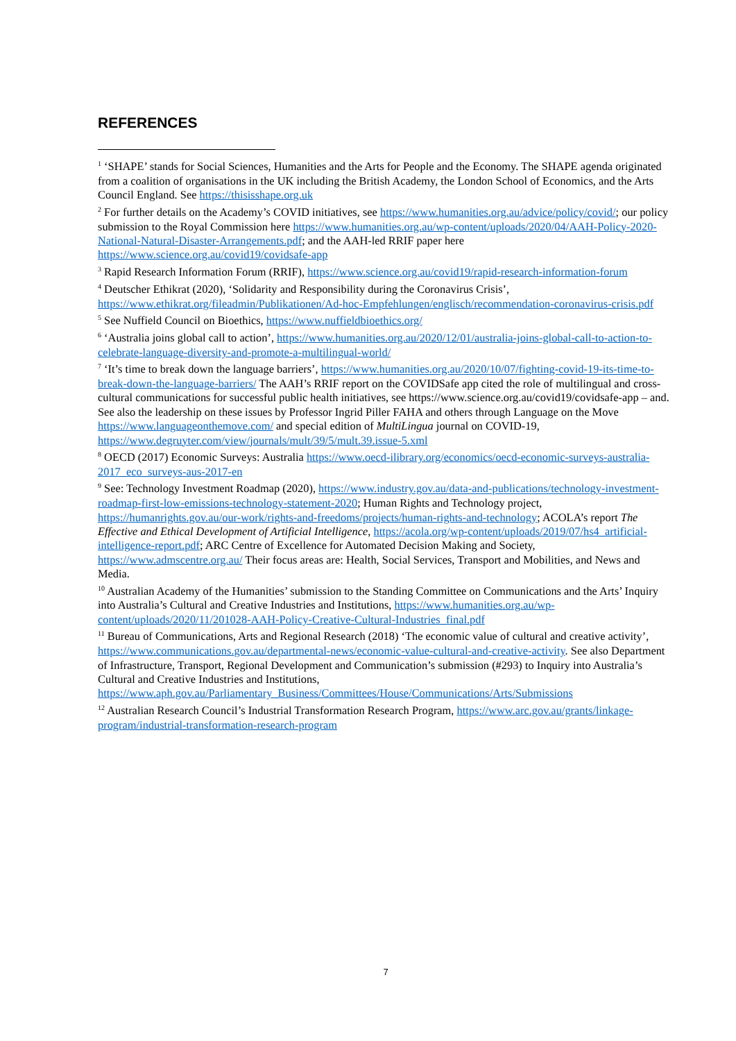REFERENCES
<sup>1</sup> ‘SHAPE’ stands for Social Sciences, Humanities and the Arts for People and the Economy. The SHAPE agenda originated from a coalition of organisations in the UK including the British Academy, the London School of Economics, and the Arts Council England. See https://thisisshape.org.uk
<sup>2</sup> For further details on the Academy’s COVID initiatives, see https://www.humanities.org.au/advice/policy/covid/; our policy submission to the Royal Commission here https://www.humanities.org.au/wp-content/uploads/2020/04/AAH-Policy-2020-National-Natural-Disaster-Arrangements.pdf; and the AAH-led RRIF paper here https://www.science.org.au/covid19/covidsafe-app
<sup>3</sup> Rapid Research Information Forum (RRIF), https://www.science.org.au/covid19/rapid-research-information-forum
<sup>4</sup> Deutscher Ethikrat (2020), ‘Solidarity and Responsibility during the Coronavirus Crisis’, https://www.ethikrat.org/fileadmin/Publikationen/Ad-hoc-Empfehlungen/englisch/recommendation-coronavirus-crisis.pdf
<sup>5</sup> See Nuffield Council on Bioethics, https://www.nuffieldbioethics.org/
<sup>6</sup> ‘Australia joins global call to action’, https://www.humanities.org.au/2020/12/01/australia-joins-global-call-to-action-to-celebrate-language-diversity-and-promote-a-multilingual-world/
<sup>7</sup> ‘It’s time to break down the language barriers’, https://www.humanities.org.au/2020/10/07/fighting-covid-19-its-time-to-break-down-the-language-barriers/ The AAH’s RRIF report on the COVIDSafe app cited the role of multilingual and cross-cultural communications for successful public health initiatives, see https://www.science.org.au/covid19/covidsafe-app – and. See also the leadership on these issues by Professor Ingrid Piller FAHA and others through Language on the Move https://www.languageonthemove.com/ and special edition of MultiLingua journal on COVID-19, https://www.degruyter.com/view/journals/mult/39/5/mult.39.issue-5.xml
<sup>8</sup> OECD (2017) Economic Surveys: Australia https://www.oecd-ilibrary.org/economics/oecd-economic-surveys-australia-2017_eco_surveys-aus-2017-en
<sup>9</sup> See: Technology Investment Roadmap (2020), https://www.industry.gov.au/data-and-publications/technology-investment-roadmap-first-low-emissions-technology-statement-2020; Human Rights and Technology project, https://humanrights.gov.au/our-work/rights-and-freedoms/projects/human-rights-and-technology; ACOLA’s report The Effective and Ethical Development of Artificial Intelligence, https://acola.org/wp-content/uploads/2019/07/hs4_artificial-intelligence-report.pdf; ARC Centre of Excellence for Automated Decision Making and Society, https://www.admscentre.org.au/ Their focus areas are: Health, Social Services, Transport and Mobilities, and News and Media.
<sup>10</sup> Australian Academy of the Humanities’ submission to the Standing Committee on Communications and the Arts’ Inquiry into Australia’s Cultural and Creative Industries and Institutions, https://www.humanities.org.au/wp-content/uploads/2020/11/201028-AAH-Policy-Creative-Cultural-Industries_final.pdf
<sup>11</sup> Bureau of Communications, Arts and Regional Research (2018) ‘The economic value of cultural and creative activity’, https://www.communications.gov.au/departmental-news/economic-value-cultural-and-creative-activity. See also Department of Infrastructure, Transport, Regional Development and Communication’s submission (#293) to Inquiry into Australia’s Cultural and Creative Industries and Institutions, https://www.aph.gov.au/Parliamentary_Business/Committees/House/Communications/Arts/Submissions
<sup>12</sup> Australian Research Council’s Industrial Transformation Research Program, https://www.arc.gov.au/grants/linkage-program/industrial-transformation-research-program
7